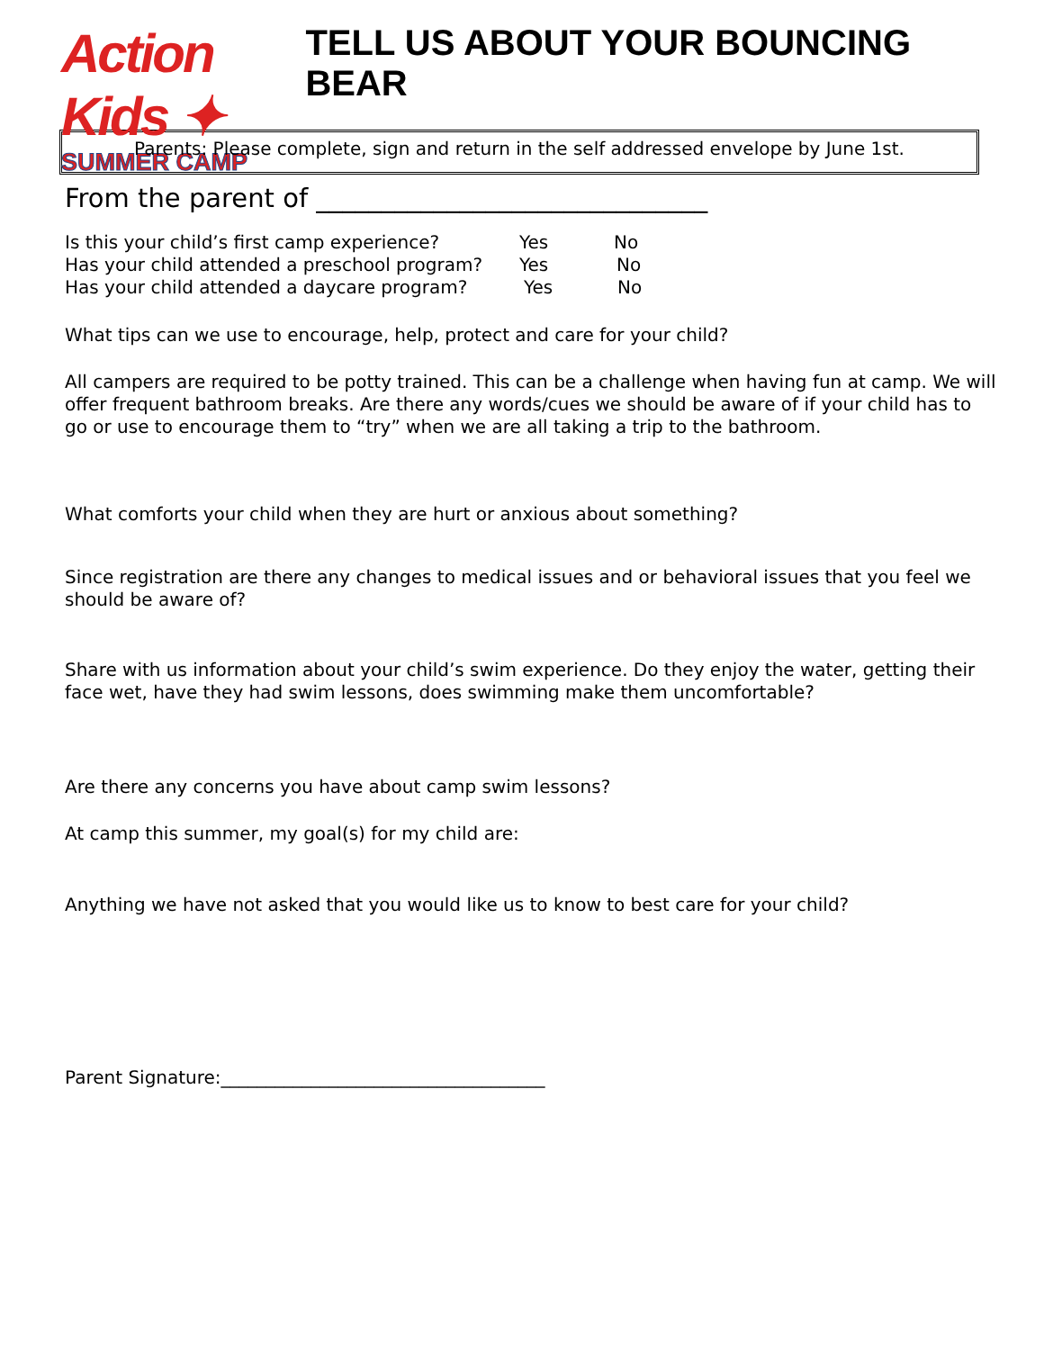Action Kids ✦
SUMMER CAMP
TELL US ABOUT YOUR BOUNCING BEAR
Parents: Please complete, sign and return in the self addressed envelope by June 1st.
From the parent of ______________________________
Is this your child’s first camp experience? Yes No
Has your child attended a preschool program? Yes No
Has your child attended a daycare program? Yes No
What tips can we use to encourage, help, protect and care for your child?
All campers are required to be potty trained. This can be a challenge when having fun at camp. We will offer frequent bathroom breaks. Are there any words/cues we should be aware of if your child has to go or use to encourage them to “try” when we are all taking a trip to the bathroom.
What comforts your child when they are hurt or anxious about something?
Since registration are there any changes to medical issues and or behavioral issues that you feel we should be aware of?
Share with us information about your child’s swim experience. Do they enjoy the water, getting their face wet, have they had swim lessons, does swimming make them uncomfortable?
Are there any concerns you have about camp swim lessons?
At camp this summer, my goal(s) for my child are:
Anything we have not asked that you would like us to know to best care for your child?
Parent Signature:____________________________________